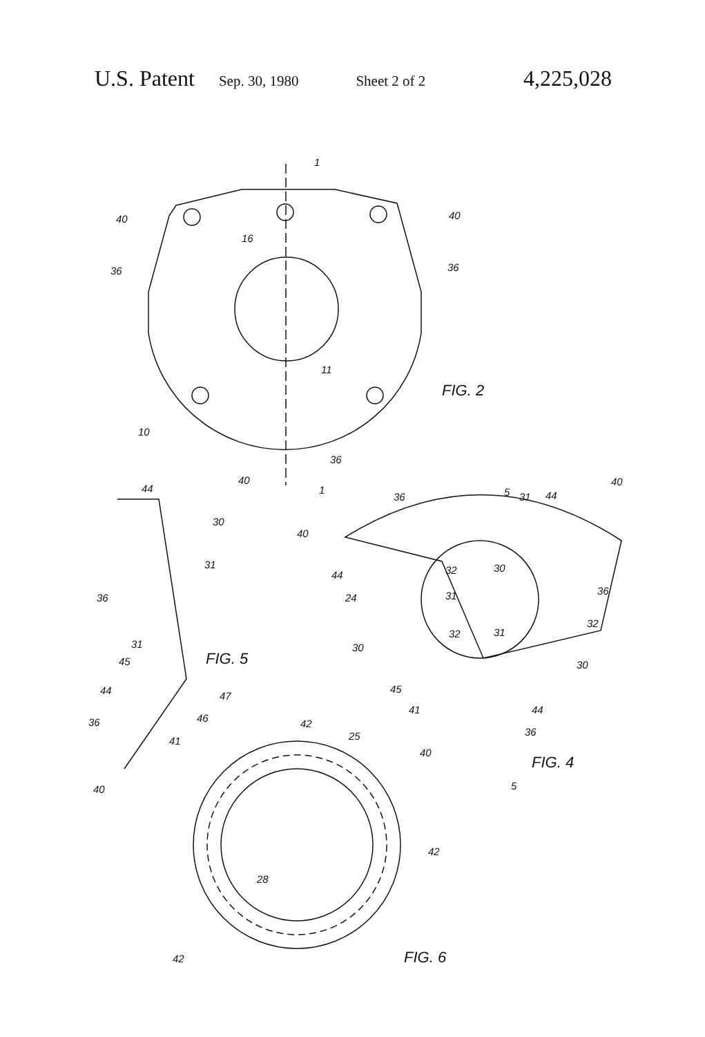U.S. Patent Sep. 30, 1980 Sheet 2 of 2 4,225,028
40
40
36
36
16
11
10
36
40
1
1
FIG. 2
44
30
31
36
31
45
44
47
36
46
41
40
FIG. 5
36
5
31
44
40
40
32
30
44
36
24
31
32
32
31
30
30
45
41
44
36
40
5
FIG. 4
42
25
42
28
42
FIG. 6